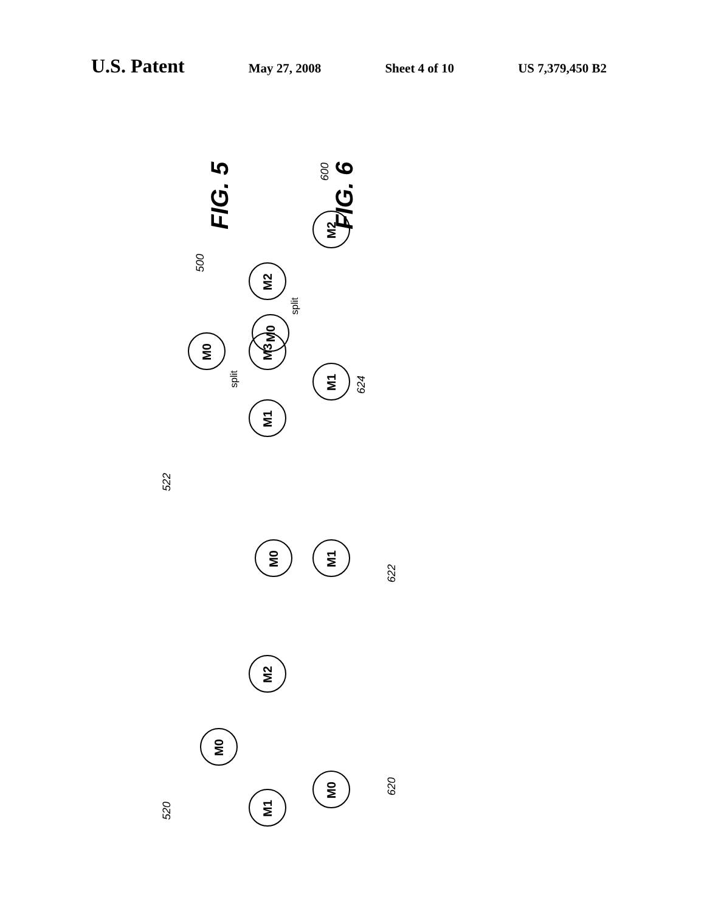U.S. Patent May 27, 2008 Sheet 4 of 10 US 7,379,450 B2
FIG. 5
FIG. 6
500
600
520
522
620
622
624
M0
M1
M2
M0
M1
M3
M2
split
M0
M0
M1
M0
M1
M2
split